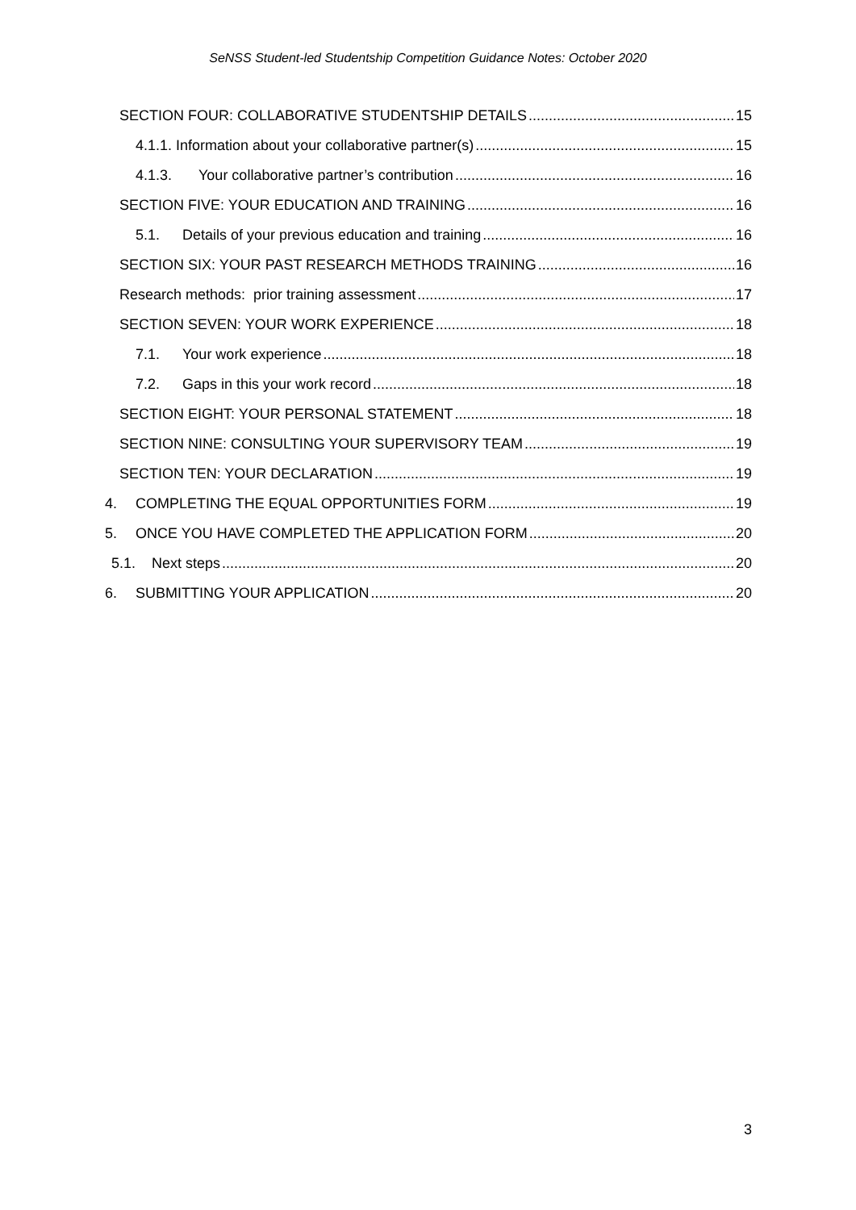SeNSS Student-led Studentship Competition Guidance Notes: October 2020
SECTION FOUR: COLLABORATIVE STUDENTSHIP DETAILS 15
4.1.1. Information about your collaborative partner(s) 15
4.1.3. Your collaborative partner’s contribution 16
SECTION FIVE: YOUR EDUCATION AND TRAINING 16
5.1. Details of your previous education and training 16
SECTION SIX: YOUR PAST RESEARCH METHODS TRAINING 16
Research methods: prior training assessment 17
SECTION SEVEN: YOUR WORK EXPERIENCE 18
7.1. Your work experience 18
7.2. Gaps in this your work record 18
SECTION EIGHT: YOUR PERSONAL STATEMENT 18
SECTION NINE: CONSULTING YOUR SUPERVISORY TEAM 19
SECTION TEN: YOUR DECLARATION 19
4. COMPLETING THE EQUAL OPPORTUNITIES FORM 19
5. ONCE YOU HAVE COMPLETED THE APPLICATION FORM 20
5.1. Next steps 20
6. SUBMITTING YOUR APPLICATION 20
3